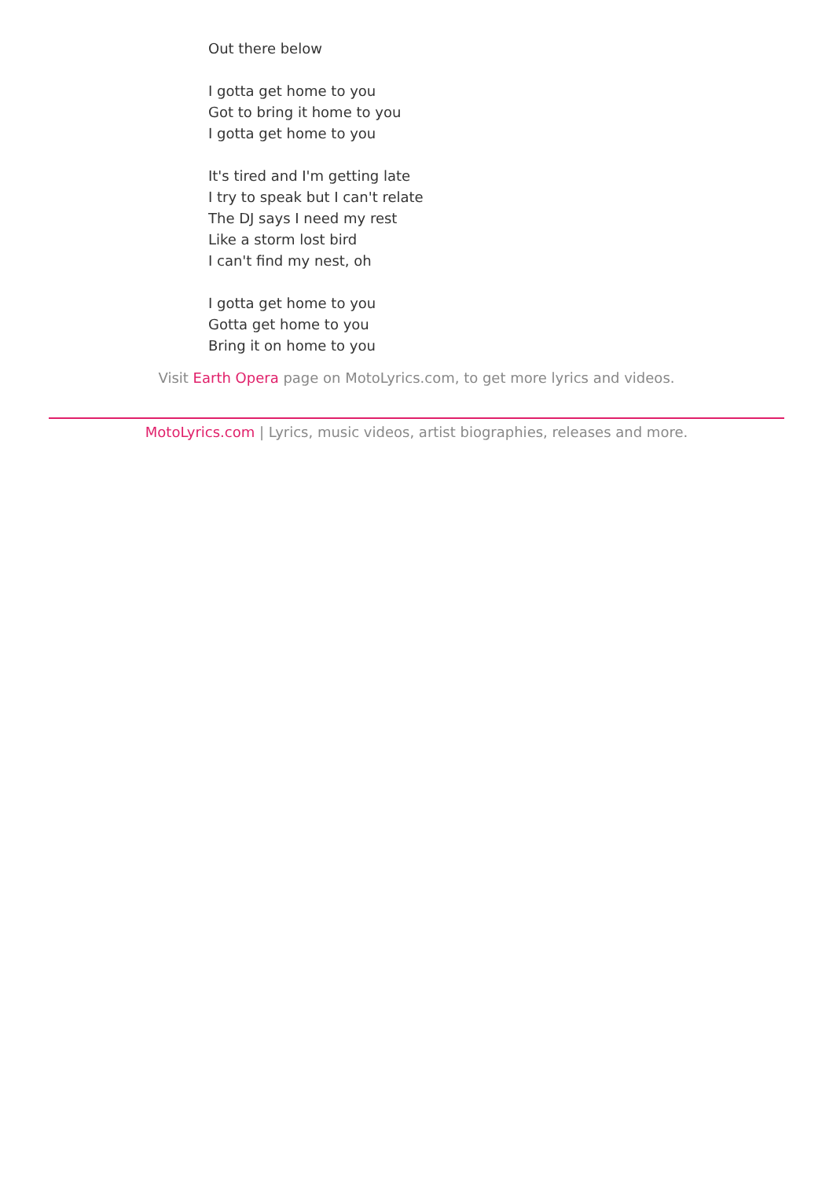Out there below
I gotta get home to you
Got to bring it home to you
I gotta get home to you
It's tired and I'm getting late
I try to speak but I can't relate
The DJ says I need my rest
Like a storm lost bird
I can't find my nest, oh
I gotta get home to you
Gotta get home to you
Bring it on home to you
Visit Earth Opera page on MotoLyrics.com, to get more lyrics and videos.
MotoLyrics.com | Lyrics, music videos, artist biographies, releases and more.